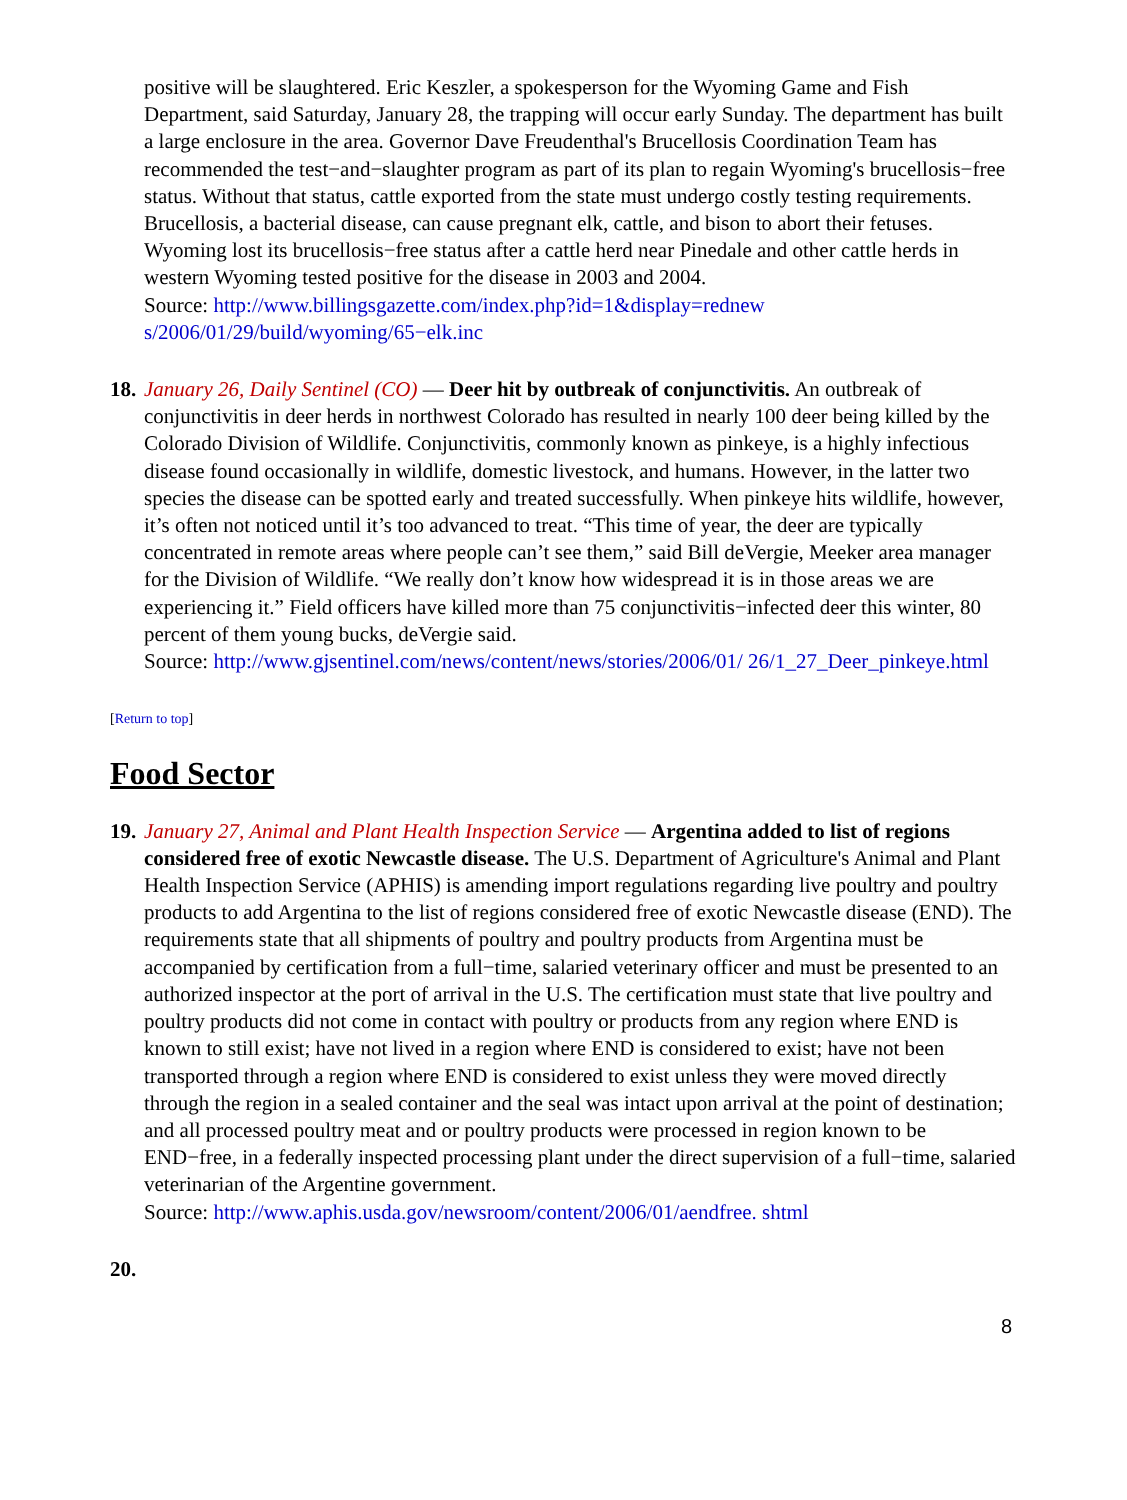positive will be slaughtered. Eric Keszler, a spokesperson for the Wyoming Game and Fish Department, said Saturday, January 28, the trapping will occur early Sunday. The department has built a large enclosure in the area. Governor Dave Freudenthal's Brucellosis Coordination Team has recommended the test−and−slaughter program as part of its plan to regain Wyoming's brucellosis−free status. Without that status, cattle exported from the state must undergo costly testing requirements. Brucellosis, a bacterial disease, can cause pregnant elk, cattle, and bison to abort their fetuses. Wyoming lost its brucellosis−free status after a cattle herd near Pinedale and other cattle herds in western Wyoming tested positive for the disease in 2003 and 2004.
Source: http://www.billingsgazette.com/index.php?id=1&display=rednew s/2006/01/29/build/wyoming/65−elk.inc
18.
January 26, Daily Sentinel (CO) — Deer hit by outbreak of conjunctivitis. An outbreak of conjunctivitis in deer herds in northwest Colorado has resulted in nearly 100 deer being killed by the Colorado Division of Wildlife. Conjunctivitis, commonly known as pinkeye, is a highly infectious disease found occasionally in wildlife, domestic livestock, and humans. However, in the latter two species the disease can be spotted early and treated successfully. When pinkeye hits wildlife, however, it’s often not noticed until it’s too advanced to treat. “This time of year, the deer are typically concentrated in remote areas where people can’t see them,” said Bill deVergie, Meeker area manager for the Division of Wildlife. “We really don’t know how widespread it is in those areas we are experiencing it.” Field officers have killed more than 75 conjunctivitis−infected deer this winter, 80 percent of them young bucks, deVergie said.
Source: http://www.gjsentinel.com/news/content/news/stories/2006/01/ 26/1_27_Deer_pinkeye.html
[Return to top]
Food Sector
19.
January 27, Animal and Plant Health Inspection Service — Argentina added to list of regions considered free of exotic Newcastle disease. The U.S. Department of Agriculture's Animal and Plant Health Inspection Service (APHIS) is amending import regulations regarding live poultry and poultry products to add Argentina to the list of regions considered free of exotic Newcastle disease (END). The requirements state that all shipments of poultry and poultry products from Argentina must be accompanied by certification from a full−time, salaried veterinary officer and must be presented to an authorized inspector at the port of arrival in the U.S. The certification must state that live poultry and poultry products did not come in contact with poultry or products from any region where END is known to still exist; have not lived in a region where END is considered to exist; have not been transported through a region where END is considered to exist unless they were moved directly through the region in a sealed container and the seal was intact upon arrival at the point of destination; and all processed poultry meat and or poultry products were processed in region known to be END−free, in a federally inspected processing plant under the direct supervision of a full−time, salaried veterinarian of the Argentine government.
Source: http://www.aphis.usda.gov/newsroom/content/2006/01/aendfree. shtml
20.
8